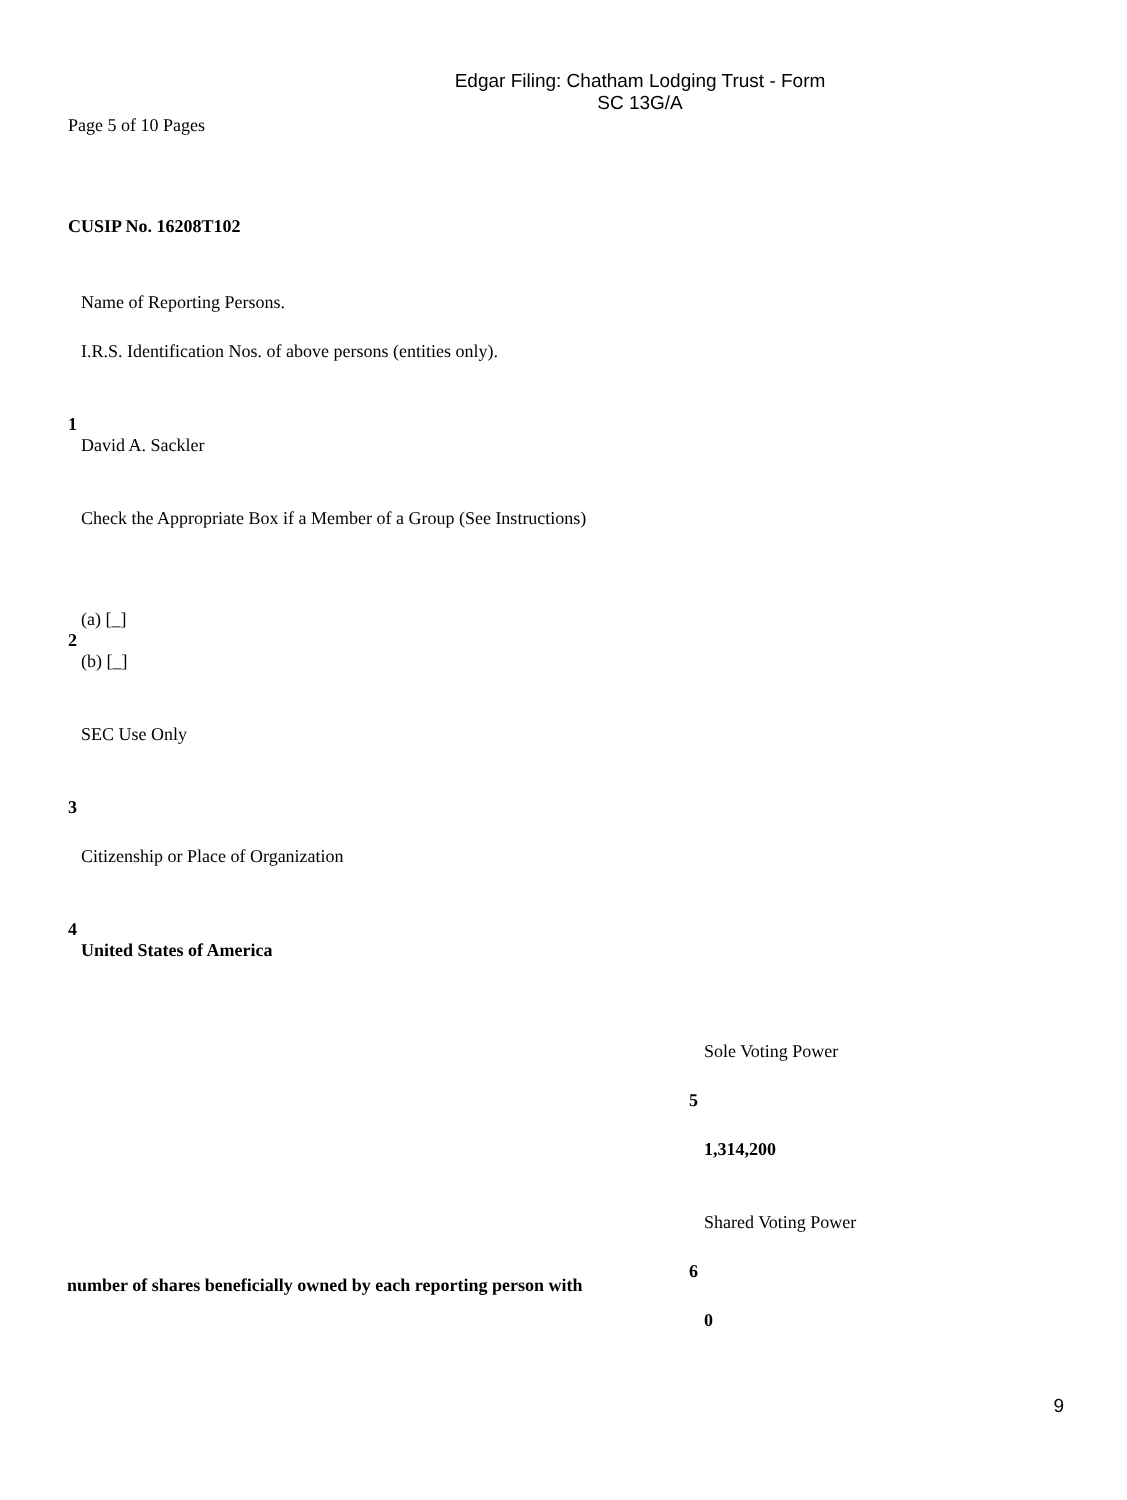Edgar Filing: Chatham Lodging Trust - Form SC 13G/A
Page 5 of 10 Pages
CUSIP No. 16208T102
Name of Reporting Persons.
I.R.S. Identification Nos. of above persons (entities only).
1
David A. Sackler
Check the Appropriate Box if a Member of a Group (See Instructions)
(a) [_]
2
(b) [_]
SEC Use Only
3
Citizenship or Place of Organization
4
United States of America
| number of shares beneficially owned by each reporting person with | Sole Voting Power 5 1,314,200 Shared Voting Power 6 0 |
9